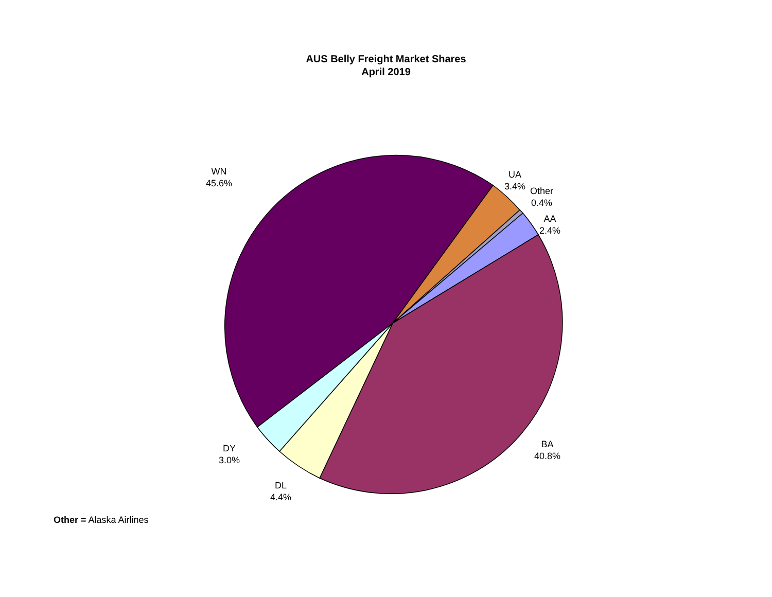AUS Belly Freight Market Shares
April 2019
WN
45.6%
UA
3.4%
Other
0.4%
AA
2.4%
BA
40.8%
DY
3.0%
DL
4.4%
Other = Alaska Airlines